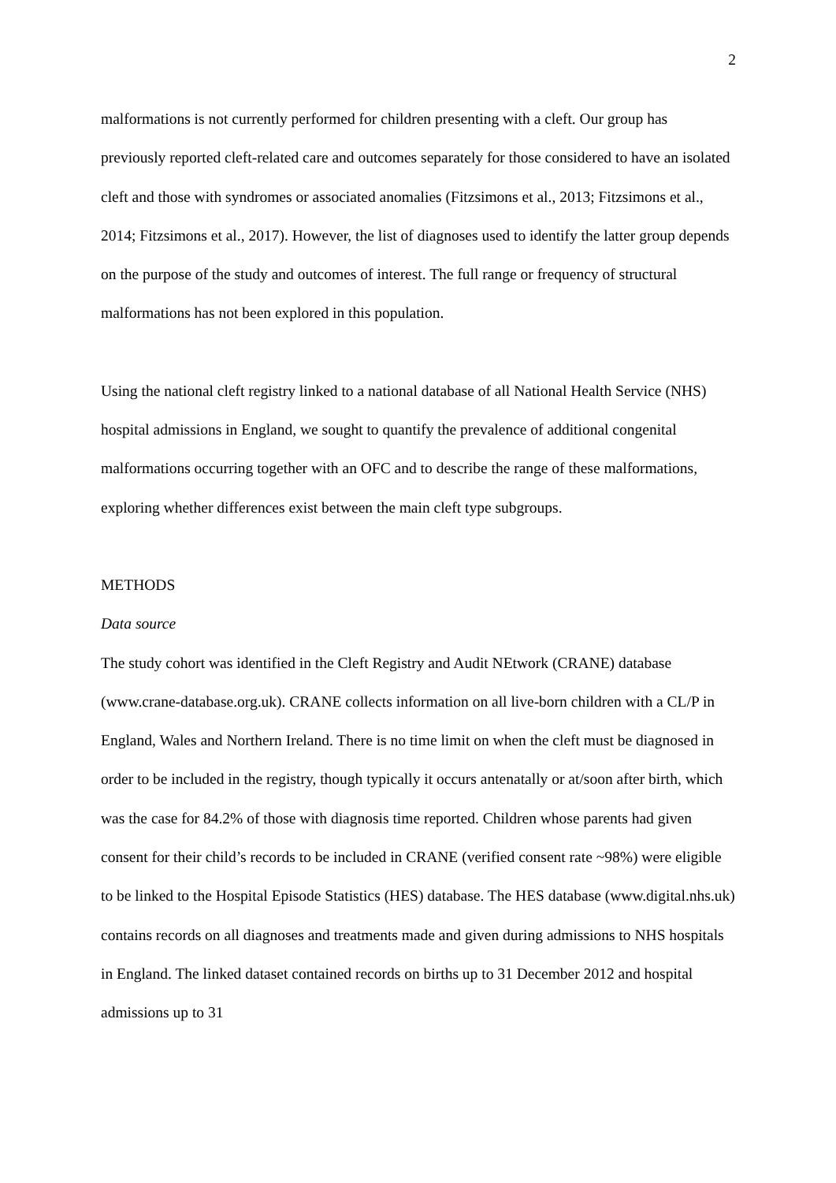2
malformations is not currently performed for children presenting with a cleft. Our group has previously reported cleft-related care and outcomes separately for those considered to have an isolated cleft and those with syndromes or associated anomalies (Fitzsimons et al., 2013; Fitzsimons et al., 2014; Fitzsimons et al., 2017). However, the list of diagnoses used to identify the latter group depends on the purpose of the study and outcomes of interest. The full range or frequency of structural malformations has not been explored in this population.
Using the national cleft registry linked to a national database of all National Health Service (NHS) hospital admissions in England, we sought to quantify the prevalence of additional congenital malformations occurring together with an OFC and to describe the range of these malformations, exploring whether differences exist between the main cleft type subgroups.
METHODS
Data source
The study cohort was identified in the Cleft Registry and Audit NEtwork (CRANE) database (www.crane-database.org.uk). CRANE collects information on all live-born children with a CL/P in England, Wales and Northern Ireland. There is no time limit on when the cleft must be diagnosed in order to be included in the registry, though typically it occurs antenatally or at/soon after birth, which was the case for 84.2% of those with diagnosis time reported. Children whose parents had given consent for their child’s records to be included in CRANE (verified consent rate ~98%) were eligible to be linked to the Hospital Episode Statistics (HES) database. The HES database (www.digital.nhs.uk) contains records on all diagnoses and treatments made and given during admissions to NHS hospitals in England. The linked dataset contained records on births up to 31 December 2012 and hospital admissions up to 31